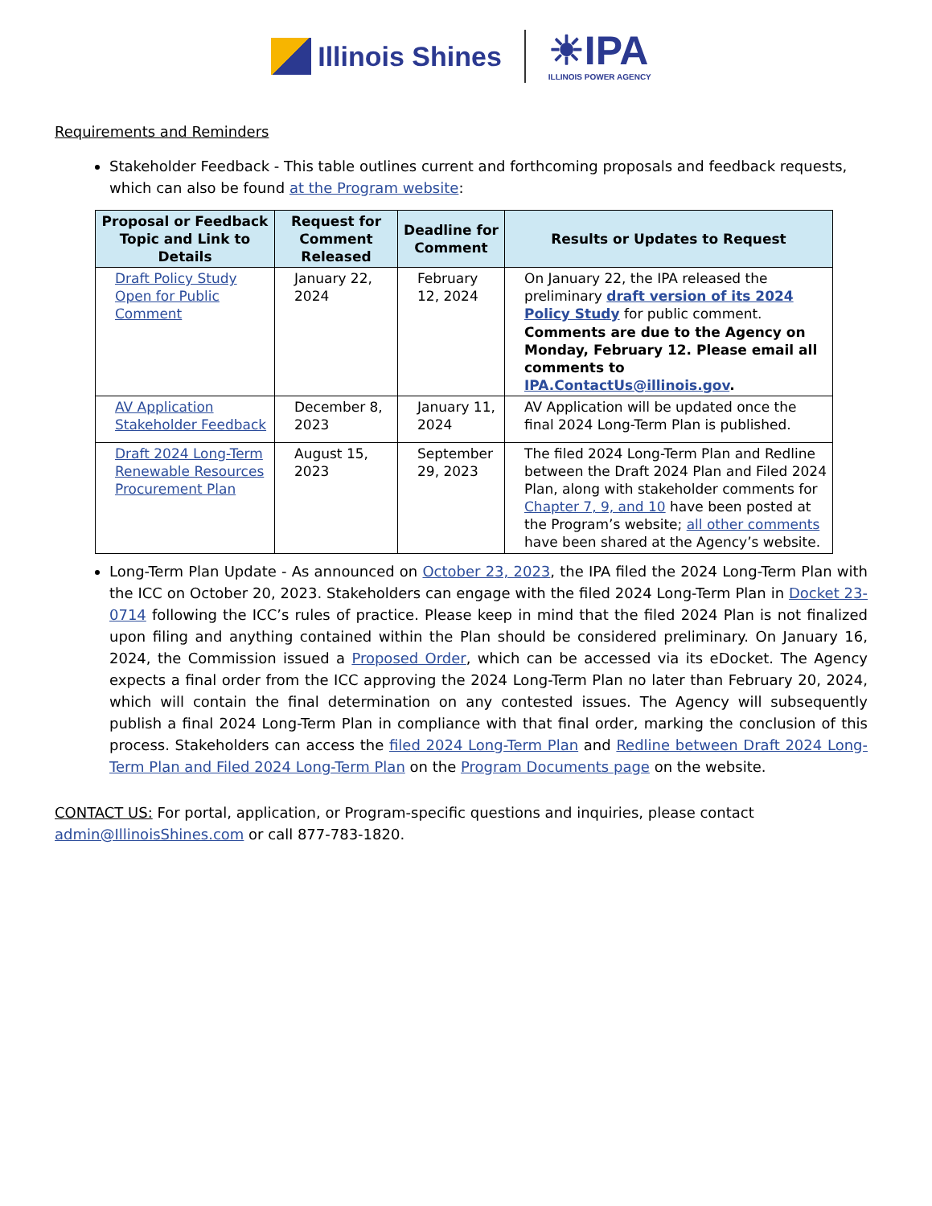Illinois Shines
☀IPA
ILLINOIS POWER AGENCY
Requirements and Reminders
Stakeholder Feedback - This table outlines current and forthcoming proposals and feedback requests, which can also be found at the Program website:
| Proposal or Feedback Topic and Link to Details | Request for Comment Released | Deadline for Comment | Results or Updates to Request |
| --- | --- | --- | --- |
| Draft Policy Study Open for Public Comment | January 22, 2024 | February 12, 2024 | On January 22, the IPA released the preliminary draft version of its 2024 Policy Study for public comment. Comments are due to the Agency on Monday, February 12. Please email all comments to IPA.ContactUs@illinois.gov . |
| AV Application Stakeholder Feedback | December 8, 2023 | January 11, 2024 | AV Application will be updated once the final 2024 Long-Term Plan is published. |
| Draft 2024 Long-Term Renewable Resources Procurement Plan | August 15, 2023 | September 29, 2023 | The filed 2024 Long-Term Plan and Redline between the Draft 2024 Plan and Filed 2024 Plan, along with stakeholder comments for Chapter 7, 9, and 10 have been posted at the Program’s website; all other comments have been shared at the Agency’s website. |
Long-Term Plan Update - As announced on October 23, 2023, the IPA filed the 2024 Long-Term Plan with the ICC on October 20, 2023. Stakeholders can engage with the filed 2024 Long-Term Plan in Docket 23-0714 following the ICC’s rules of practice. Please keep in mind that the filed 2024 Plan is not finalized upon filing and anything contained within the Plan should be considered preliminary. On January 16, 2024, the Commission issued a Proposed Order, which can be accessed via its eDocket. The Agency expects a final order from the ICC approving the 2024 Long-Term Plan no later than February 20, 2024, which will contain the final determination on any contested issues. The Agency will subsequently publish a final 2024 Long-Term Plan in compliance with that final order, marking the conclusion of this process. Stakeholders can access the filed 2024 Long-Term Plan and Redline between Draft 2024 Long-Term Plan and Filed 2024 Long-Term Plan on the Program Documents page on the website.
CONTACT US: For portal, application, or Program-specific questions and inquiries, please contact admin@IllinoisShines.com or call 877-783-1820.